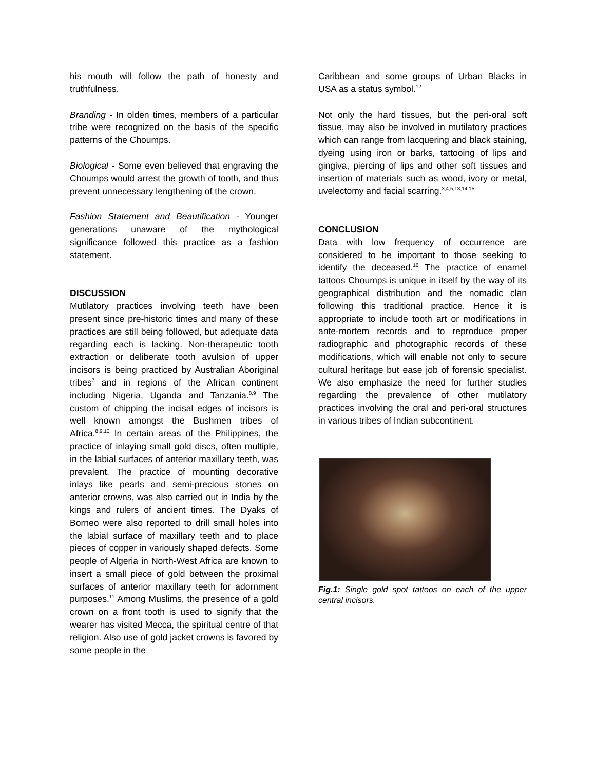his mouth will follow the path of honesty and truthfulness.
Branding - In olden times, members of a particular tribe were recognized on the basis of the specific patterns of the Choumps.
Biological - Some even believed that engraving the Choumps would arrest the growth of tooth, and thus prevent unnecessary lengthening of the crown.
Fashion Statement and Beautification - Younger generations unaware of the mythological significance followed this practice as a fashion statement.
DISCUSSION
Mutilatory practices involving teeth have been present since pre-historic times and many of these practices are still being followed, but adequate data regarding each is lacking. Non-therapeutic tooth extraction or deliberate tooth avulsion of upper incisors is being practiced by Australian Aboriginal tribes<sup>7</sup> and in regions of the African continent including Nigeria, Uganda and Tanzania.<sup>8,9</sup> The custom of chipping the incisal edges of incisors is well known amongst the Bushmen tribes of Africa.<sup>8,9,10</sup> In certain areas of the Philippines, the practice of inlaying small gold discs, often multiple, in the labial surfaces of anterior maxillary teeth, was prevalent. The practice of mounting decorative inlays like pearls and semi-precious stones on anterior crowns, was also carried out in India by the kings and rulers of ancient times. The Dyaks of Borneo were also reported to drill small holes into the labial surface of maxillary teeth and to place pieces of copper in variously shaped defects. Some people of Algeria in North-West Africa are known to insert a small piece of gold between the proximal surfaces of anterior maxillary teeth for adornment purposes.<sup>11</sup> Among Muslims, the presence of a gold crown on a front tooth is used to signify that the wearer has visited Mecca, the spiritual centre of that religion. Also use of gold jacket crowns is favored by some people in the
Caribbean and some groups of Urban Blacks in USA as a status symbol.<sup>12</sup>
Not only the hard tissues, but the peri-oral soft tissue, may also be involved in mutilatory practices which can range from lacquering and black staining, dyeing using iron or barks, tattooing of lips and gingiva, piercing of lips and other soft tissues and insertion of materials such as wood, ivory or metal, uvelectomy and facial scarring.<sup>3,4,5,13,14,15</sup>
CONCLUSION
Data with low frequency of occurrence are considered to be important to those seeking to identify the deceased.<sup>16</sup> The practice of enamel tattoos Choumps is unique in itself by the way of its geographical distribution and the nomadic clan following this traditional practice. Hence it is appropriate to include tooth art or modifications in ante-mortem records and to reproduce proper radiographic and photographic records of these modifications, which will enable not only to secure cultural heritage but ease job of forensic specialist. We also emphasize the need for further studies regarding the prevalence of other mutilatory practices involving the oral and peri-oral structures in various tribes of Indian subcontinent.
Fig.1: Single gold spot tattoos on each of the upper central incisors.